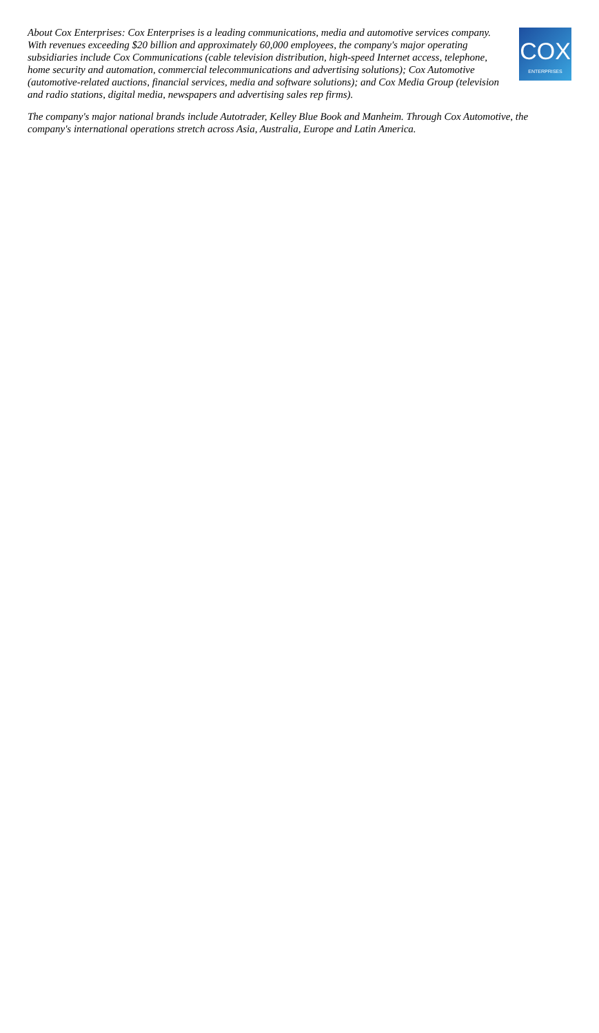About Cox Enterprises: Cox Enterprises is a leading communications, media and automotive services company. With revenues exceeding $20 billion and approximately 60,000 employees, the company's major operating subsidiaries include Cox Communications (cable television distribution, high-speed Internet access, telephone, home security and automation, commercial telecommunications and advertising solutions); Cox Automotive (automotive-related auctions, financial services, media and software solutions); and Cox Media Group (television and radio stations, digital media, newspapers and advertising sales rep firms).
COX
ENTERPRISES
The company's major national brands include Autotrader, Kelley Blue Book and Manheim. Through Cox Automotive, the company's international operations stretch across Asia, Australia, Europe and Latin America.